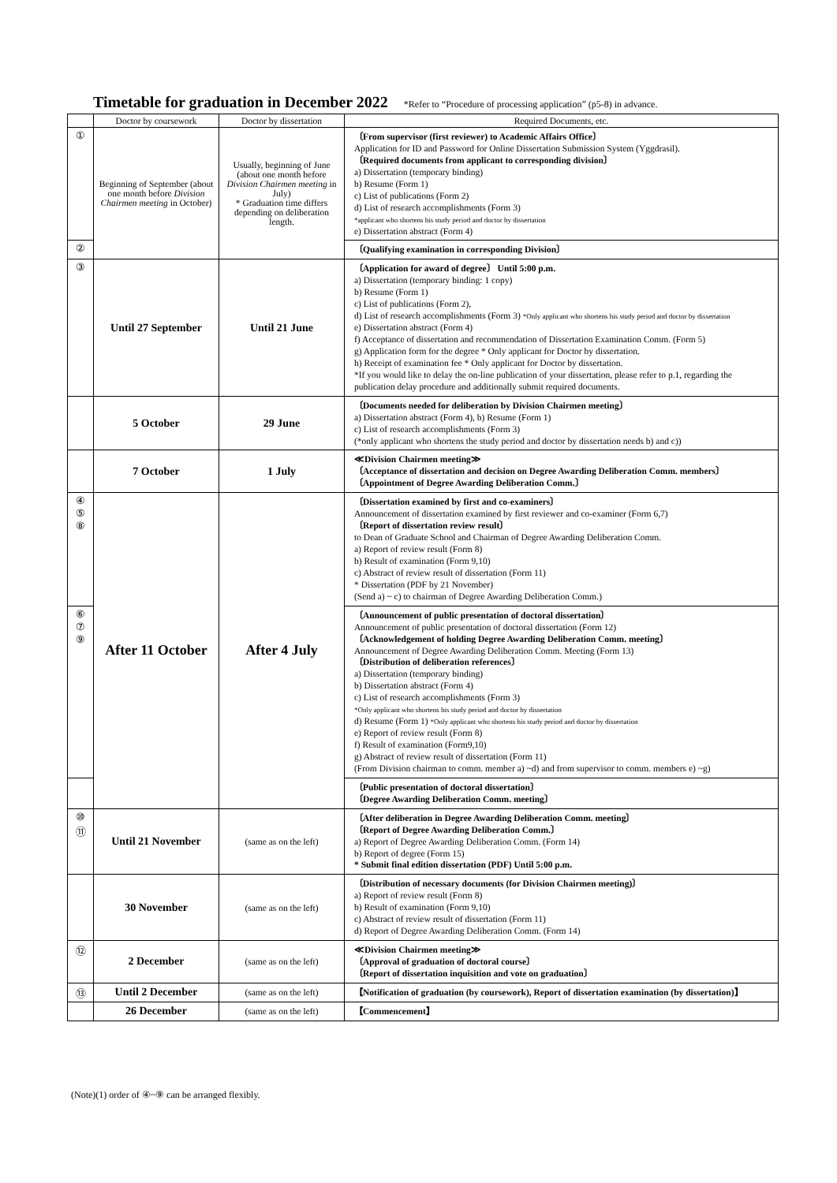Timetable for graduation in December 2022 *Refer to “Procedure of processing application” (p5-8) in advance.
| | Doctor by coursework | Doctor by dissertation | Required Documents, etc. |
| --- | --- | --- | --- |
| ① | Beginning of September (about one month before Division Chairmen meeting in October) | Usually, beginning of June (about one month before Division Chairmen meeting in July) * Graduation time differs depending on deliberation length. | 〔From supervisor (first reviewer) to Academic Affairs Office〕 Application for ID and Password for Online Dissertation Submission System (Yggdrasil). 〔Required documents from applicant to corresponding division〕 a) Dissertation (temporary binding) b) Resume (Form 1) c) List of publications (Form 2) d) List of research accomplishments (Form 3) *applicant who shortens his study period and doctor by dissertation e) Dissertation abstract (Form 4) |
| ② | | | 〔Qualifying examination in corresponding Division〕 |
| ③ | Until 27 September | Until 21 June | 〔Application for award of degree〕 Until 5:00 p.m. a) Dissertation (temporary binding: 1 copy) b) Resume (Form 1) c) List of publications (Form 2), d) List of research accomplishments (Form 3) *Only applicant who shortens his study period and doctor by dissertation e) Dissertation abstract (Form 4) f) Acceptance of dissertation and recommendation of Dissertation Examination Comm. (Form 5) g) Application form for the degree * Only applicant for Doctor by dissertation. h) Receipt of examination fee * Only applicant for Doctor by dissertation. *If you would like to delay the on-line publication of your dissertation, please refer to p.1, regarding the publication delay procedure and additionally submit required documents. |
| | 5 October | 29 June | 〔Documents needed for deliberation by Division Chairmen meeting〕 a) Dissertation abstract (Form 4), b) Resume (Form 1) c) List of research accomplishments (Form 3) (*only applicant who shortens the study period and doctor by dissertation needs b) and c)) |
| | 7 October | 1 July | ≪Division Chairmen meeting≫ 〔Acceptance of dissertation and decision on Degree Awarding Deliberation Comm. members〕 〔Appointment of Degree Awarding Deliberation Comm.〕 |
| ④ ⑤ ⑧ | After 11 October | After 4 July | 〔Dissertation examined by first and co-examiners〕 Announcement of dissertation examined by first reviewer and co-examiner (Form 6,7) 〔Report of dissertation review result〕 to Dean of Graduate School and Chairman of Degree Awarding Deliberation Comm. a) Report of review result (Form 8) b) Result of examination (Form 9,10) c) Abstract of review result of dissertation (Form 11) * Dissertation (PDF by 21 November) (Send a) ~ c) to chairman of Degree Awarding Deliberation Comm.) |
| ⑥ ⑦ ⑨ | | | 〔Announcement of public presentation of doctoral dissertation〕 Announcement of public presentation of doctoral dissertation (Form 12) 〔Acknowledgement of holding Degree Awarding Deliberation Comm. meeting〕 Announcement of Degree Awarding Deliberation Comm. Meeting (Form 13) 〔Distribution of deliberation references〕 a) Dissertation (temporary binding) b) Dissertation abstract (Form 4) c) List of research accomplishments (Form 3) *Only applicant who shortens his study period and doctor by dissertation d) Resume (Form 1) *Only applicant who shortens his study period and doctor by dissertation e) Report of review result (Form 8) f) Result of examination (Form9,10) g) Abstract of review result of dissertation (Form 11) (From Division chairman to comm. member a) ~d) and from supervisor to comm. members e) ~g) |
| | | | 〔Public presentation of doctoral dissertation〕 〔Degree Awarding Deliberation Comm. meeting〕 |
| ⑩ ⑪ | Until 21 November | (same as on the left) | 〔After deliberation in Degree Awarding Deliberation Comm. meeting〕 〔Report of Degree Awarding Deliberation Comm.〕 a) Report of Degree Awarding Deliberation Comm. (Form 14) b) Report of degree (Form 15) * Submit final edition dissertation (PDF) Until 5:00 p.m. |
| | 30 November | (same as on the left) | 〔Distribution of necessary documents (for Division Chairmen meeting)〕 a) Report of review result (Form 8) b) Result of examination (Form 9,10) c) Abstract of review result of dissertation (Form 11) d) Report of Degree Awarding Deliberation Comm. (Form 14) |
| ⑫ | 2 December | (same as on the left) | ≪Division Chairmen meeting≫ 〔Approval of graduation of doctoral course〕 〔Report of dissertation inquisition and vote on graduation〕 |
| ⑬ | Until 2 December | (same as on the left) | 【Notification of graduation (by coursework), Report of dissertation examination (by dissertation)】 |
| | 26 December | (same as on the left) | 【Commencement】 |
(Note)(1) order of ④~⑨ can be arranged flexibly.